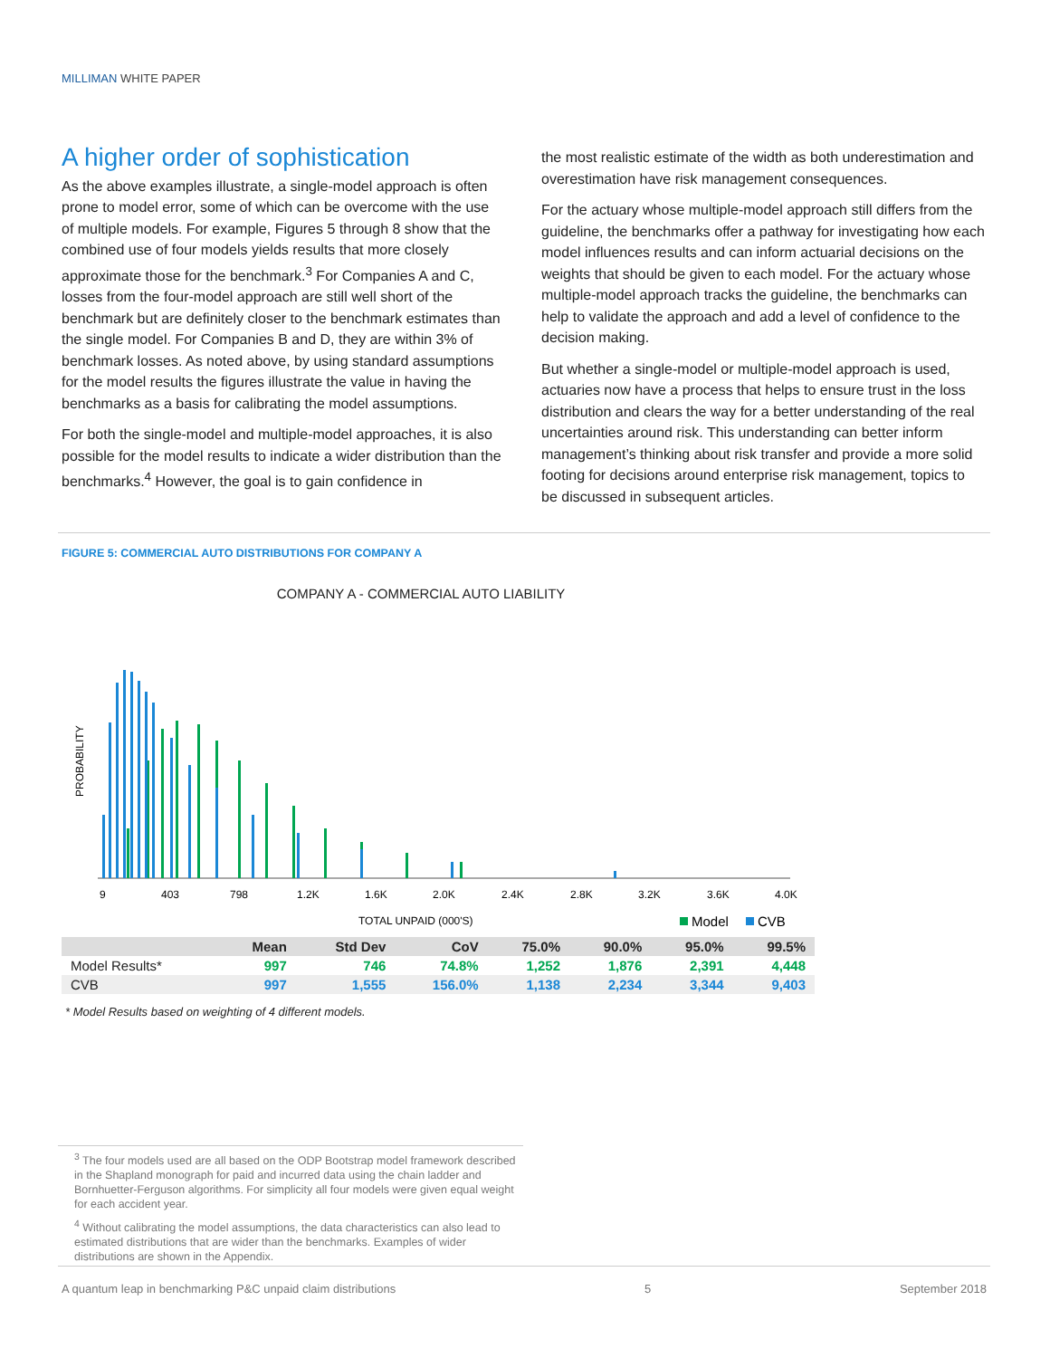MILLIMAN WHITE PAPER
A higher order of sophistication
As the above examples illustrate, a single-model approach is often prone to model error, some of which can be overcome with the use of multiple models. For example, Figures 5 through 8 show that the combined use of four models yields results that more closely approximate those for the benchmark.<sup>3</sup> For Companies A and C, losses from the four-model approach are still well short of the benchmark but are definitely closer to the benchmark estimates than the single model. For Companies B and D, they are within 3% of benchmark losses. As noted above, by using standard assumptions for the model results the figures illustrate the value in having the benchmarks as a basis for calibrating the model assumptions.
For both the single-model and multiple-model approaches, it is also possible for the model results to indicate a wider distribution than the benchmarks.<sup>4</sup> However, the goal is to gain confidence in
the most realistic estimate of the width as both underestimation and overestimation have risk management consequences.
For the actuary whose multiple-model approach still differs from the guideline, the benchmarks offer a pathway for investigating how each model influences results and can inform actuarial decisions on the weights that should be given to each model. For the actuary whose multiple-model approach tracks the guideline, the benchmarks can help to validate the approach and add a level of confidence to the decision making.
But whether a single-model or multiple-model approach is used, actuaries now have a process that helps to ensure trust in the loss distribution and clears the way for a better understanding of the real uncertainties around risk. This understanding can better inform management’s thinking about risk transfer and provide a more solid footing for decisions around enterprise risk management, topics to be discussed in subsequent articles.
FIGURE 5: COMMERCIAL AUTO DISTRIBUTIONS FOR COMPANY A
COMPANY A - COMMERCIAL AUTO LIABILITY
PROBABILITY
9
403
798
1.2K
1.6K
2.0K
2.4K
2.8K
3.2K
3.6K
4.0K
TOTAL UNPAID (000'S)
Model
CVB
| | Mean | Std Dev | CoV | 75.0% | 90.0% | 95.0% | 99.5% |
| --- | --- | --- | --- | --- | --- | --- | --- |
| Model Results* | 997 | 746 | 74.8% | 1,252 | 1,876 | 2,391 | 4,448 |
| CVB | 997 | 1,555 | 156.0% | 1,138 | 2,234 | 3,344 | 9,403 |
* Model Results based on weighting of 4 different models.
<sup>3</sup> The four models used are all based on the ODP Bootstrap model framework described in the Shapland monograph for paid and incurred data using the chain ladder and Bornhuetter-Ferguson algorithms. For simplicity all four models were given equal weight for each accident year.
<sup>4</sup> Without calibrating the model assumptions, the data characteristics can also lead to estimated distributions that are wider than the benchmarks. Examples of wider distributions are shown in the Appendix.
A quantum leap in benchmarking P&C unpaid claim distributions 5 September 2018